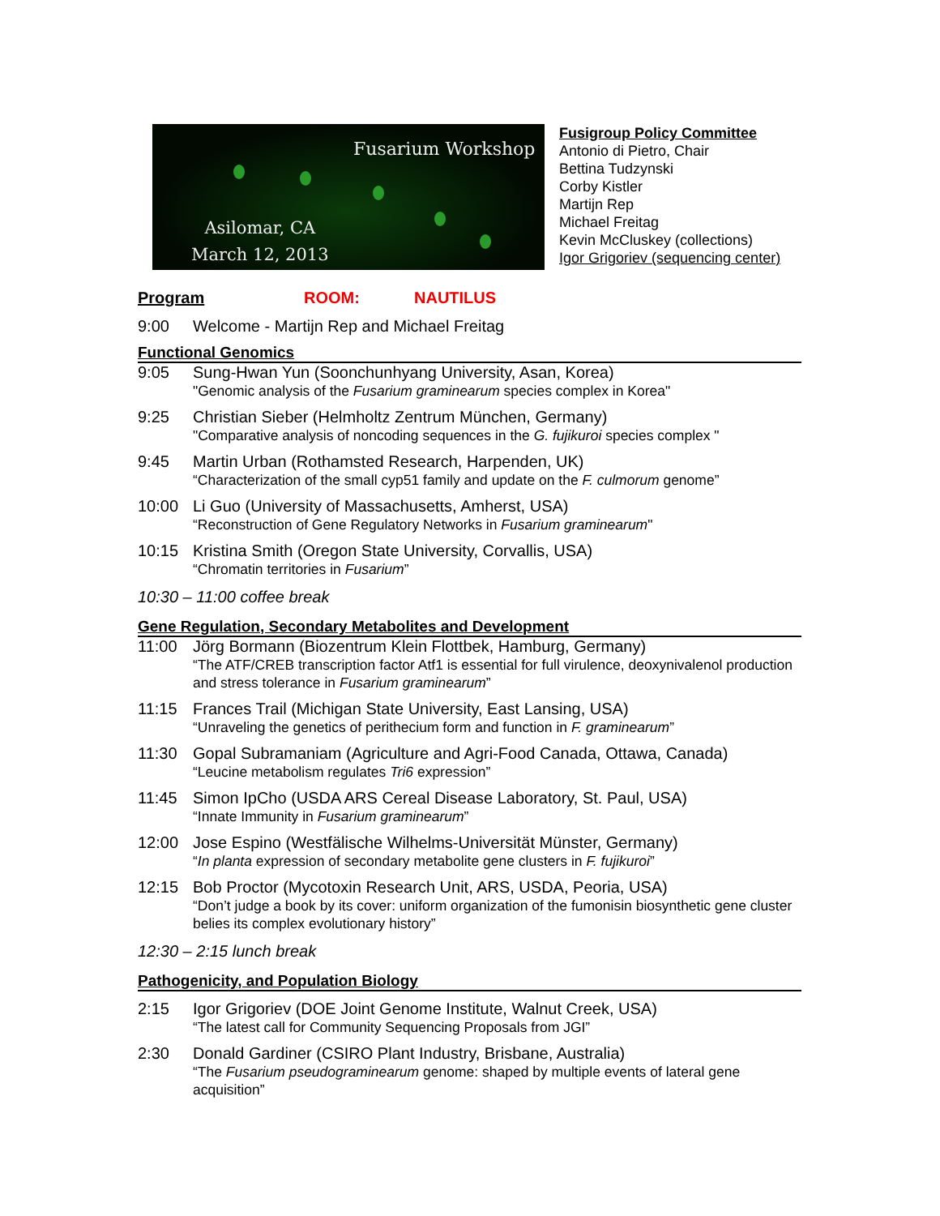Fusarium Workshop
Asilomar, CA
March 12, 2013
Fusigroup Policy Committee
Antonio di Pietro, Chair
Bettina Tudzynski
Corby Kistler
Martijn Rep
Michael Freitag
Kevin McCluskey (collections)
Igor Grigoriev (sequencing center)
Program ROOM: NAUTILUS
9:00 Welcome - Martijn Rep and Michael Freitag
Functional Genomics
9:05 Sung-Hwan Yun (Soonchunhyang University, Asan, Korea)
"Genomic analysis of the Fusarium graminearum species complex in Korea"
9:25 Christian Sieber (Helmholtz Zentrum München, Germany)
"Comparative analysis of noncoding sequences in the G. fujikuroi species complex "
9:45 Martin Urban (Rothamsted Research, Harpenden, UK)
“Characterization of the small cyp51 family and update on the F. culmorum genome”
10:00 Li Guo (University of Massachusetts, Amherst, USA)
“Reconstruction of Gene Regulatory Networks in Fusarium graminearum"
10:15 Kristina Smith (Oregon State University, Corvallis, USA)
“Chromatin territories in Fusarium”
10:30 – 11:00 coffee break
Gene Regulation, Secondary Metabolites and Development
11:00 Jörg Bormann (Biozentrum Klein Flottbek, Hamburg, Germany)
“The ATF/CREB transcription factor Atf1 is essential for full virulence, deoxynivalenol production and stress tolerance in Fusarium graminearum”
11:15 Frances Trail (Michigan State University, East Lansing, USA)
“Unraveling the genetics of perithecium form and function in F. graminearum”
11:30 Gopal Subramaniam (Agriculture and Agri-Food Canada, Ottawa, Canada)
“Leucine metabolism regulates Tri6 expression”
11:45 Simon IpCho (USDA ARS Cereal Disease Laboratory, St. Paul, USA)
“Innate Immunity in Fusarium graminearum”
12:00 Jose Espino (Westfälische Wilhelms-Universität Münster, Germany)
“In planta expression of secondary metabolite gene clusters in F. fujikuroi”
12:15 Bob Proctor (Mycotoxin Research Unit, ARS, USDA, Peoria, USA)
“Don’t judge a book by its cover: uniform organization of the fumonisin biosynthetic gene cluster belies its complex evolutionary history”
12:30 – 2:15 lunch break
Pathogenicity, and Population Biology
2:15 Igor Grigoriev (DOE Joint Genome Institute, Walnut Creek, USA)
“The latest call for Community Sequencing Proposals from JGI”
2:30 Donald Gardiner (CSIRO Plant Industry, Brisbane, Australia)
“The Fusarium pseudograminearum genome: shaped by multiple events of lateral gene acquisition”